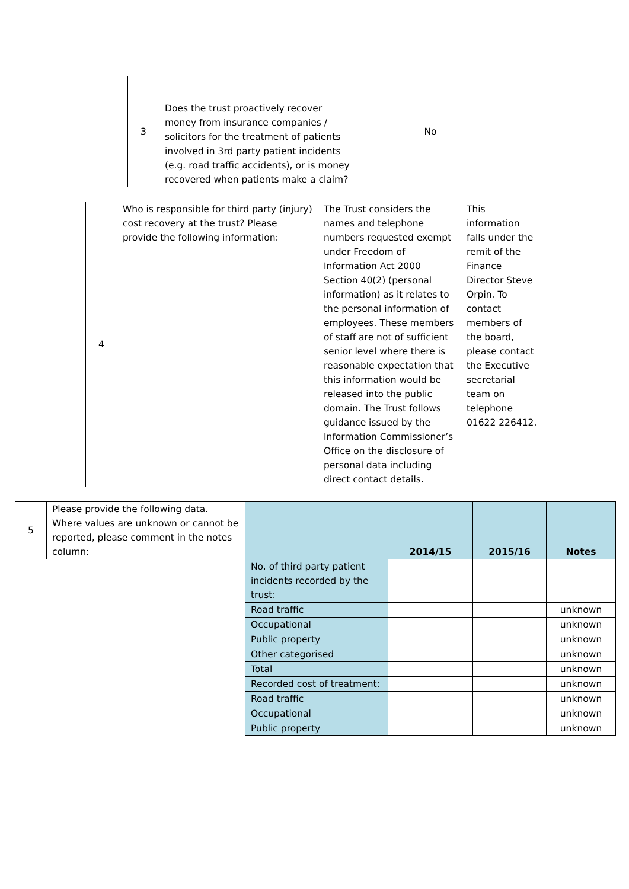| 3 | Does the trust proactively recover money from insurance companies / solicitors for the treatment of patients involved in 3rd party patient incidents (e.g. road traffic accidents), or is money recovered when patients make a claim? | No |
| 4 | Who is responsible for third party (injury) cost recovery at the trust? Please provide the following information: | The Trust considers the names and telephone numbers requested exempt under Freedom of Information Act 2000 Section 40(2) (personal information) as it relates to the personal information of employees. These members of staff are not of sufficient senior level where there is reasonable expectation that this information would be released into the public domain. The Trust follows guidance issued by the Information Commissioner’s Office on the disclosure of personal data including direct contact details. | This information falls under the remit of the Finance Director Steve Orpin. To contact members of the board, please contact the Executive secretarial team on telephone 01622 226412. |
| 5 | Please provide the following data. Where values are unknown or cannot be reported, please comment in the notes column: | | 2014/15 | 2015/16 | Notes |
| | | No. of third party patient incidents recorded by the trust: | | | |
| | | Road traffic | | | unknown |
| | | Occupational | | | unknown |
| | | Public property | | | unknown |
| | | Other categorised | | | unknown |
| | | Total | | | unknown |
| | | Recorded cost of treatment: | | | unknown |
| | | Road traffic | | | unknown |
| | | Occupational | | | unknown |
| | | Public property | | | unknown |